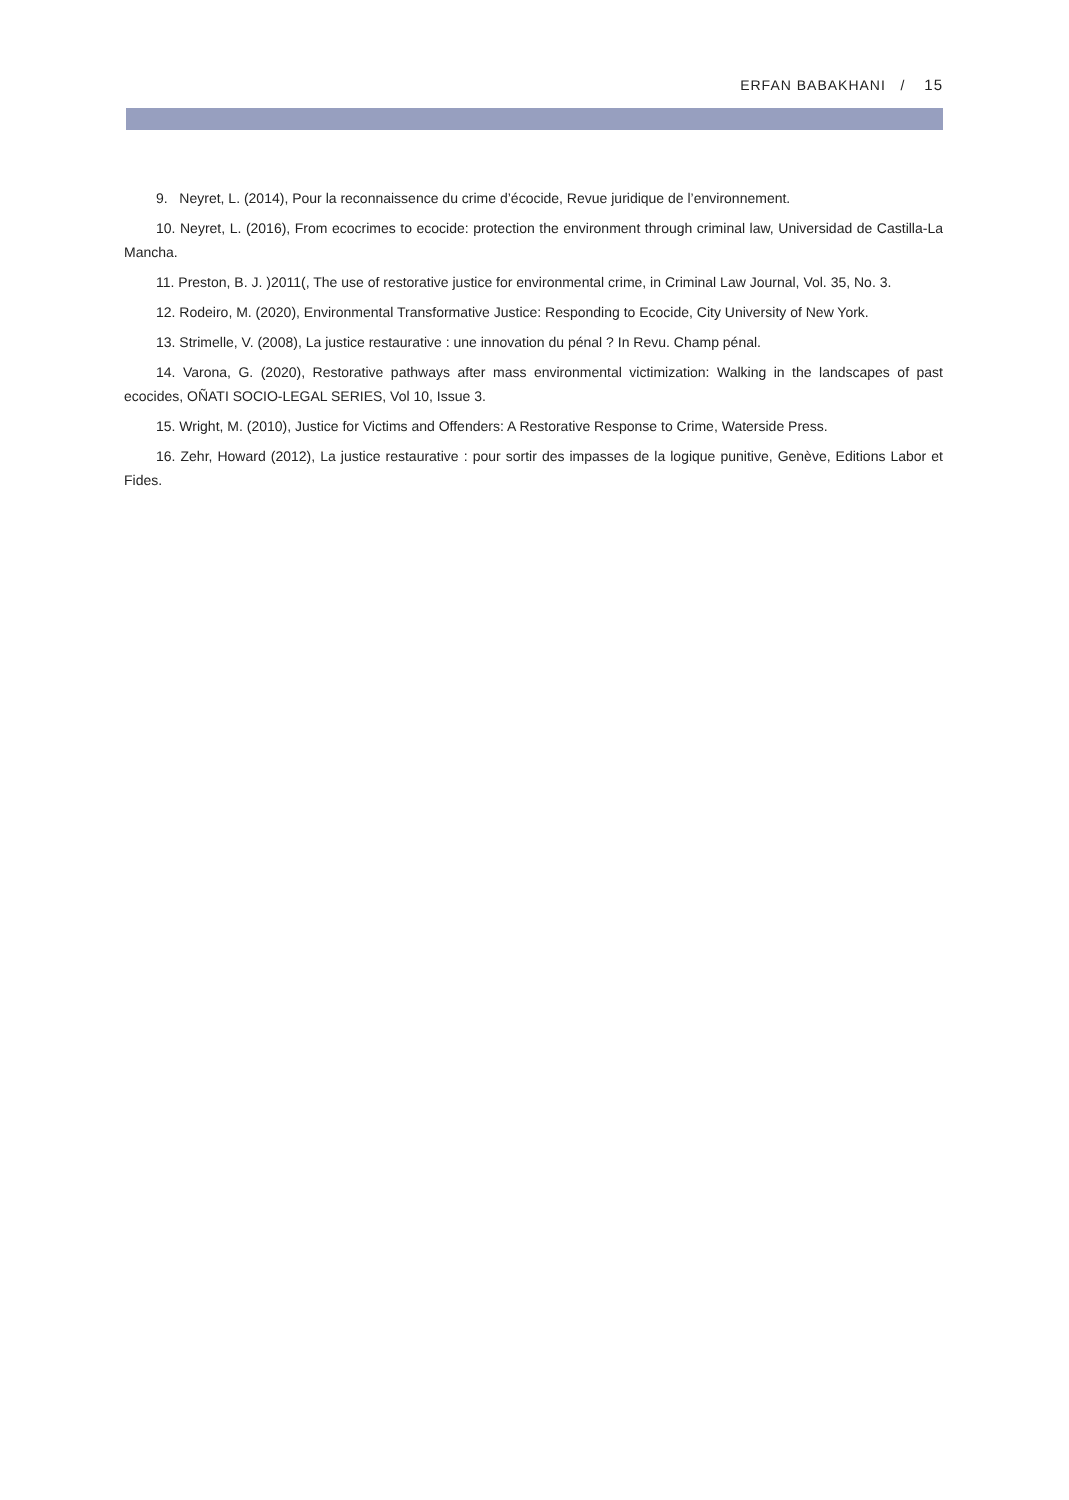ERFAN BABAKHANI / 15
9. Neyret, L. (2014), Pour la reconnaissence du crime d’écocide, Revue juridique de l’environnement.
10. Neyret, L. (2016), From ecocrimes to ecocide: protection the environment through criminal law, Universidad de Castilla-La Mancha.
11. Preston, B. J. )2011(, The use of restorative justice for environmental crime, in Criminal Law Journal, Vol. 35, No. 3.
12. Rodeiro, M. (2020), Environmental Transformative Justice: Responding to Ecocide, City University of New York.
13. Strimelle, V. (2008), La justice restaurative : une innovation du pénal ? In Revu. Champ pénal.
14. Varona, G. (2020), Restorative pathways after mass environmental victimization: Walking in the landscapes of past ecocides, OÑATI SOCIO-LEGAL SERIES, Vol 10, Issue 3.
15. Wright, M. (2010), Justice for Victims and Offenders: A Restorative Response to Crime, Waterside Press.
16. Zehr, Howard (2012), La justice restaurative : pour sortir des impasses de la logique punitive, Genève, Editions Labor et Fides.